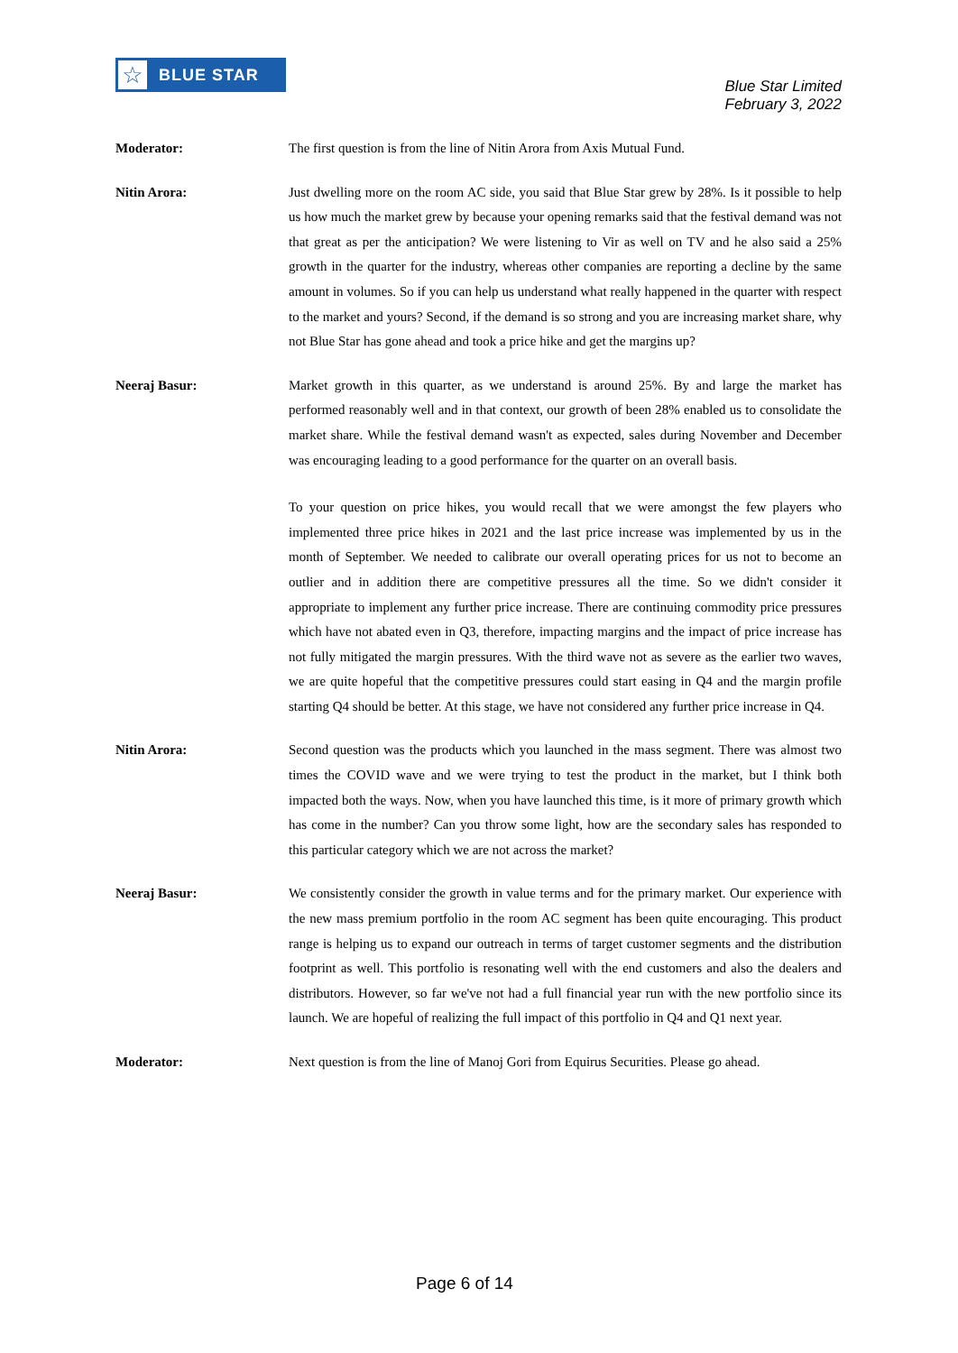☆
BLUE STAR
Blue Star Limited
February 3, 2022
Moderator:
The first question is from the line of Nitin Arora from Axis Mutual Fund.
Nitin Arora:
Just dwelling more on the room AC side, you said that Blue Star grew by 28%. Is it possible to help us how much the market grew by because your opening remarks said that the festival demand was not that great as per the anticipation? We were listening to Vir as well on TV and he also said a 25% growth in the quarter for the industry, whereas other companies are reporting a decline by the same amount in volumes. So if you can help us understand what really happened in the quarter with respect to the market and yours? Second, if the demand is so strong and you are increasing market share, why not Blue Star has gone ahead and took a price hike and get the margins up?
Neeraj Basur:
Market growth in this quarter, as we understand is around 25%. By and large the market has performed reasonably well and in that context, our growth of been 28% enabled us to consolidate the market share. While the festival demand wasn't as expected, sales during November and December was encouraging leading to a good performance for the quarter on an overall basis.
To your question on price hikes, you would recall that we were amongst the few players who implemented three price hikes in 2021 and the last price increase was implemented by us in the month of September. We needed to calibrate our overall operating prices for us not to become an outlier and in addition there are competitive pressures all the time. So we didn't consider it appropriate to implement any further price increase. There are continuing commodity price pressures which have not abated even in Q3, therefore, impacting margins and the impact of price increase has not fully mitigated the margin pressures. With the third wave not as severe as the earlier two waves, we are quite hopeful that the competitive pressures could start easing in Q4 and the margin profile starting Q4 should be better. At this stage, we have not considered any further price increase in Q4.
Nitin Arora:
Second question was the products which you launched in the mass segment. There was almost two times the COVID wave and we were trying to test the product in the market, but I think both impacted both the ways. Now, when you have launched this time, is it more of primary growth which has come in the number? Can you throw some light, how are the secondary sales has responded to this particular category which we are not across the market?
Neeraj Basur:
We consistently consider the growth in value terms and for the primary market. Our experience with the new mass premium portfolio in the room AC segment has been quite encouraging. This product range is helping us to expand our outreach in terms of target customer segments and the distribution footprint as well. This portfolio is resonating well with the end customers and also the dealers and distributors. However, so far we've not had a full financial year run with the new portfolio since its launch. We are hopeful of realizing the full impact of this portfolio in Q4 and Q1 next year.
Moderator:
Next question is from the line of Manoj Gori from Equirus Securities. Please go ahead.
Page 6 of 14